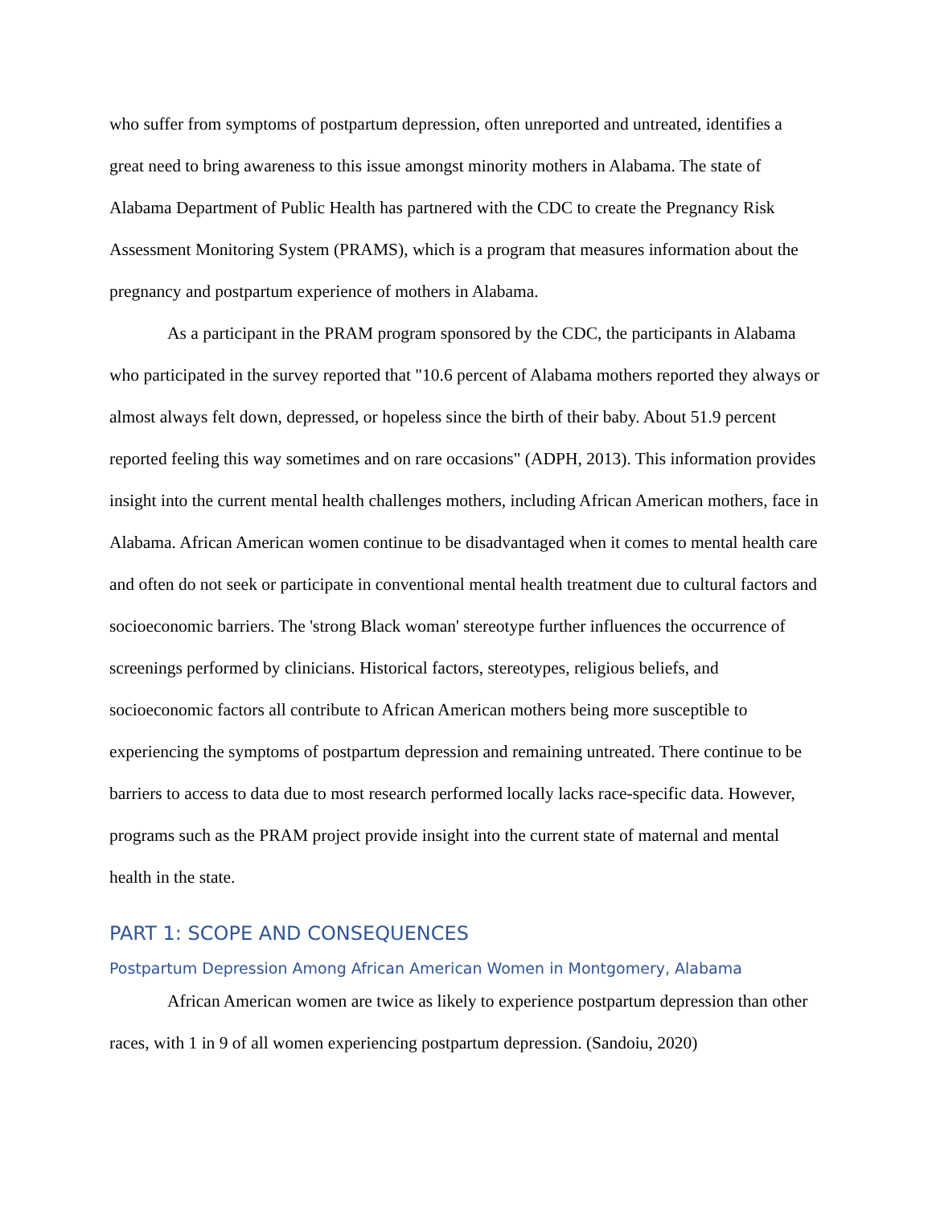who suffer from symptoms of postpartum depression, often unreported and untreated, identifies a great need to bring awareness to this issue amongst minority mothers in Alabama. The state of Alabama Department of Public Health has partnered with the CDC to create the Pregnancy Risk Assessment Monitoring System (PRAMS), which is a program that measures information about the pregnancy and postpartum experience of mothers in Alabama.
As a participant in the PRAM program sponsored by the CDC, the participants in Alabama who participated in the survey reported that "10.6 percent of Alabama mothers reported they always or almost always felt down, depressed, or hopeless since the birth of their baby. About 51.9 percent reported feeling this way sometimes and on rare occasions" (ADPH, 2013). This information provides insight into the current mental health challenges mothers, including African American mothers, face in Alabama. African American women continue to be disadvantaged when it comes to mental health care and often do not seek or participate in conventional mental health treatment due to cultural factors and socioeconomic barriers. The 'strong Black woman' stereotype further influences the occurrence of screenings performed by clinicians. Historical factors, stereotypes, religious beliefs, and socioeconomic factors all contribute to African American mothers being more susceptible to experiencing the symptoms of postpartum depression and remaining untreated. There continue to be barriers to access to data due to most research performed locally lacks race-specific data. However, programs such as the PRAM project provide insight into the current state of maternal and mental health in the state.
PART 1: SCOPE AND CONSEQUENCES
Postpartum Depression Among African American Women in Montgomery, Alabama
African American women are twice as likely to experience postpartum depression than other races, with 1 in 9 of all women experiencing postpartum depression. (Sandoiu, 2020)